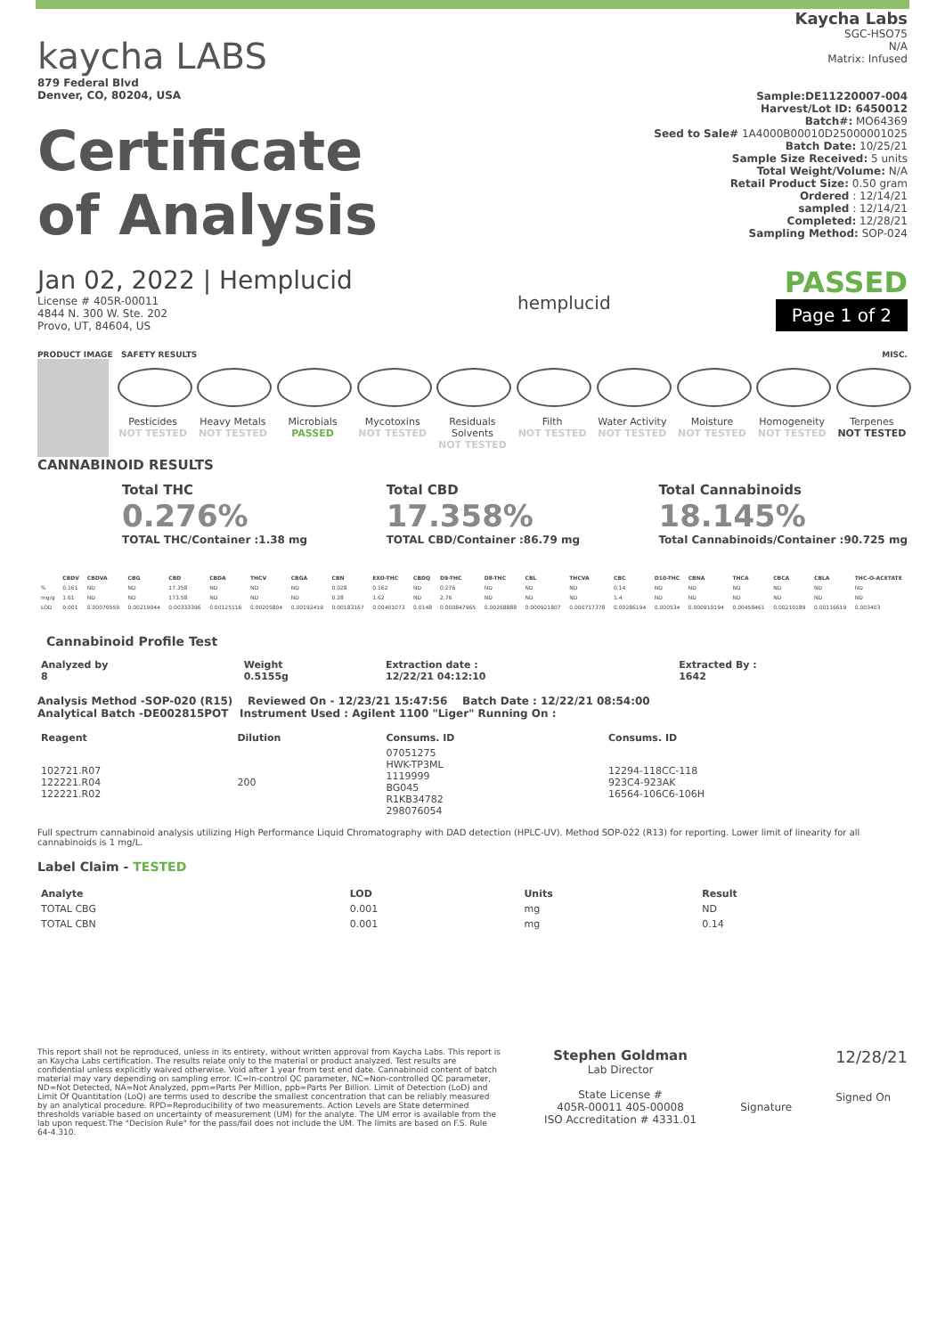kaycha LABS
879 Federal Blvd
Denver, CO, 80204, USA
Certificate
of Analysis
Kaycha Labs
SGC-HSO75
N/A
Matrix: Infused
Sample:DE11220007-004
Harvest/Lot ID: 6450012
Batch#: MO64369
Seed to Sale# 1A4000B00010D25000001025
Batch Date: 10/25/21
Sample Size Received: 5 units
Total Weight/Volume: N/A
Retail Product Size: 0.50 gram
Ordered : 12/14/21
sampled : 12/14/21
Completed: 12/28/21
Sampling Method: SOP-024
Jan 02, 2022 | Hemplucid
License # 405R-00011
4844 N. 300 W. Ste. 202
Provo, UT, 84604, US
hemplucid
PASSED
Page 1 of 2
PRODUCT IMAGE SAFETY RESULTS MISC.
Pesticides
NOT TESTED
Heavy Metals
NOT TESTED
Microbials
PASSED
Mycotoxins
NOT TESTED
Residuals Solvents
NOT TESTED
Filth
NOT TESTED
Water Activity
NOT TESTED
Moisture
NOT TESTED
Homogeneity
NOT TESTED
Terpenes
NOT TESTED
CANNABINOID RESULTS
Total THC
0.276%
TOTAL THC/Container :1.38 mg
Total CBD
17.358%
TOTAL CBD/Container :86.79 mg
Total Cannabinoids
18.145%
Total Cannabinoids/Container :90.725 mg
| | CBDV | CBDVA | CBG | CBD | CBDA | THCV | CBGA | CBN | EXO-THC | CBDQ | D9-THC | D8-THC | CBL | THCVA | CBC | D10-THC | CBNA | THCA | CBCA | CBLA | THC-O-ACETATE |
| --- | --- | --- | --- | --- | --- | --- | --- | --- | --- | --- | --- | --- | --- | --- | --- | --- | --- | --- | --- | --- | --- |
| % | 0.161 | ND | ND | 17.358 | ND | ND | ND | 0.028 | 0.162 | ND | 0.276 | ND | ND | ND | 0.14 | ND | ND | ND | ND | ND | ND |
| mg/g | 1.61 | ND | ND | 173.58 | ND | ND | ND | 0.28 | 1.62 | ND | 2.76 | ND | ND | ND | 1.4 | ND | ND | ND | ND | ND | ND |
| LOD | 0.001 | 0.00070559 | 0.00219044 | 0.00333396 | 0.00125116 | 0.00205804 | 0.00192419 | 0.00183167 | 0.00401073 | 0.0148 | 0.000847965 | 0.00268888 | 0.000921807 | 0.000717378 | 0.00286194 | 0.000534 | 0.000910194 | 0.00458461 | 0.00210189 | 0.00116619 | 0.003403 |
Cannabinoid Profile Test
| Analyzed by 8 | Weight 0.5155g | Extraction date : 12/22/21 04:12:10 | Extracted By : 1642 |
| --- | --- | --- | --- |
Analysis Method -SOP-020 (R15) Reviewed On - 12/23/21 15:47:56 Batch Date : 12/22/21 08:54:00
Analytical Batch -DE002815POT Instrument Used : Agilent 1100 "Liger" Running On :
| Reagent | Dilution | Consums. ID | Consums. ID |
| --- | --- | --- | --- |
| 102721.R07 122221.R04 122221.R02 | 200 | 07051275 HWK-TP3ML 1119999 BG045 R1KB34782 298076054 | 12294-118CC-118 923C4-923AK 16564-106C6-106H |
Full spectrum cannabinoid analysis utilizing High Performance Liquid Chromatography with DAD detection (HPLC-UV). Method SOP-022 (R13) for reporting. Lower limit of linearity for all cannabinoids is 1 mg/L.
Label Claim - TESTED
| Analyte | LOD | Units | Result |
| --- | --- | --- | --- |
| TOTAL CBG | 0.001 | mg | ND |
| TOTAL CBN | 0.001 | mg | 0.14 |
This report shall not be reproduced, unless in its entirety, without written approval from Kaycha Labs. This report is an Kaycha Labs certification. The results relate only to the material or product analyzed. Test results are confidential unless explicitly waived otherwise. Void after 1 year from test end date. Cannabinoid content of batch material may vary depending on sampling error. IC=In-control QC parameter, NC=Non-controlled QC parameter, ND=Not Detected, NA=Not Analyzed, ppm=Parts Per Million, ppb=Parts Per Billion. Limit of Detection (LoD) and Limit Of Quantitation (LoQ) are terms used to describe the smallest concentration that can be reliably measured by an analytical procedure. RPD=Reproducibility of two measurements. Action Levels are State determined thresholds variable based on uncertainty of measurement (UM) for the analyte. The UM error is available from the lab upon request.The "Decision Rule" for the pass/fail does not include the UM. The limits are based on F.S. Rule 64-4.310.
Stephen Goldman
Lab Director
State License #
405R-00011 405-00008
ISO Accreditation # 4331.01
Signature
12/28/21
Signed On